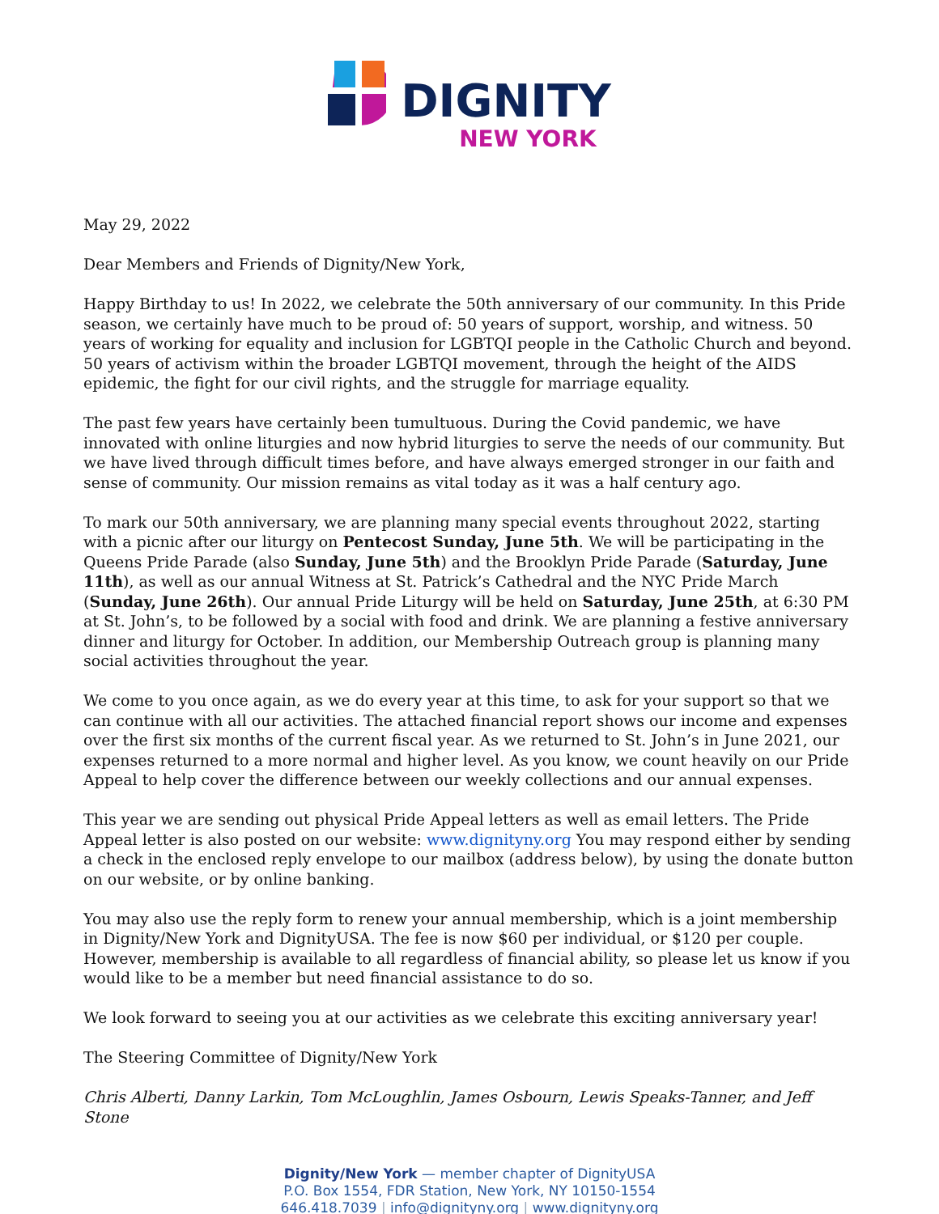DIGNITY
NEW YORK
May 29, 2022
Dear Members and Friends of Dignity/New York,
Happy Birthday to us! In 2022, we celebrate the 50th anniversary of our community. In this Pride season, we certainly have much to be proud of: 50 years of support, worship, and witness. 50 years of working for equality and inclusion for LGBTQI people in the Catholic Church and beyond. 50 years of activism within the broader LGBTQI movement, through the height of the AIDS epidemic, the fight for our civil rights, and the struggle for marriage equality.
The past few years have certainly been tumultuous. During the Covid pandemic, we have innovated with online liturgies and now hybrid liturgies to serve the needs of our community. But we have lived through difficult times before, and have always emerged stronger in our faith and sense of community. Our mission remains as vital today as it was a half century ago.
To mark our 50th anniversary, we are planning many special events throughout 2022, starting with a picnic after our liturgy on Pentecost Sunday, June 5th. We will be participating in the Queens Pride Parade (also Sunday, June 5th) and the Brooklyn Pride Parade (Saturday, June 11th), as well as our annual Witness at St. Patrick’s Cathedral and the NYC Pride March (Sunday, June 26th). Our annual Pride Liturgy will be held on Saturday, June 25th, at 6:30 PM at St. John’s, to be followed by a social with food and drink. We are planning a festive anniversary dinner and liturgy for October. In addition, our Membership Outreach group is planning many social activities throughout the year.
We come to you once again, as we do every year at this time, to ask for your support so that we can continue with all our activities. The attached financial report shows our income and expenses over the first six months of the current fiscal year. As we returned to St. John’s in June 2021, our expenses returned to a more normal and higher level. As you know, we count heavily on our Pride Appeal to help cover the difference between our weekly collections and our annual expenses.
This year we are sending out physical Pride Appeal letters as well as email letters. The Pride Appeal letter is also posted on our website: www.dignityny.org You may respond either by sending a check in the enclosed reply envelope to our mailbox (address below), by using the donate button on our website, or by online banking.
You may also use the reply form to renew your annual membership, which is a joint membership in Dignity/New York and DignityUSA. The fee is now $60 per individual, or $120 per couple. However, membership is available to all regardless of financial ability, so please let us know if you would like to be a member but need financial assistance to do so.
We look forward to seeing you at our activities as we celebrate this exciting anniversary year!
The Steering Committee of Dignity/New York
Chris Alberti, Danny Larkin, Tom McLoughlin, James Osbourn, Lewis Speaks-Tanner, and Jeff Stone
Dignity/New York — member chapter of DignityUSA
P.O. Box 1554, FDR Station, New York, NY 10150-1554
646.418.7039 | info@dignityny.org | www.dignityny.org